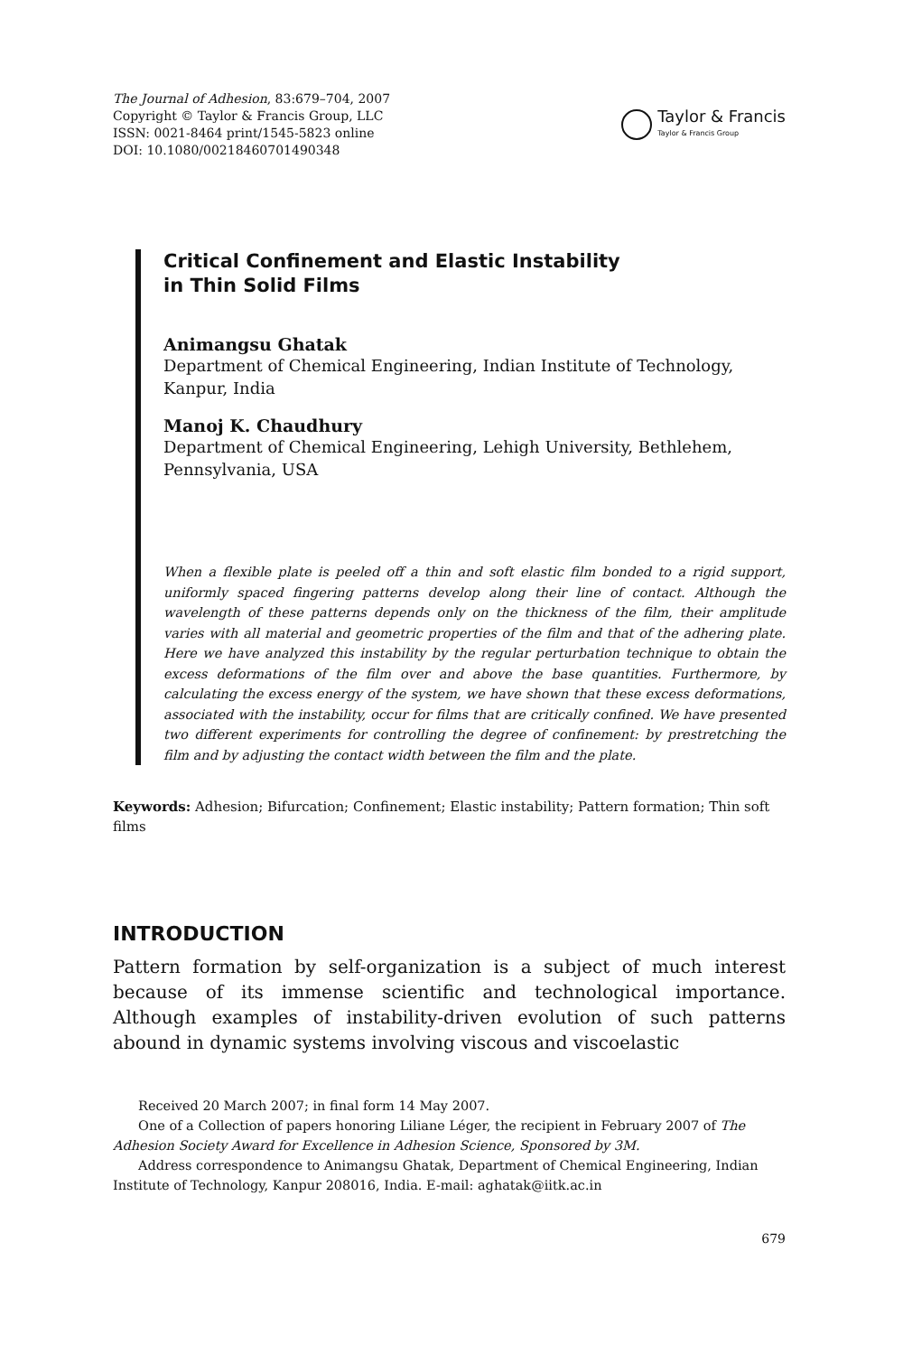The Journal of Adhesion, 83:679–704, 2007
Copyright © Taylor & Francis Group, LLC
ISSN: 0021-8464 print/1545-5823 online
DOI: 10.1080/00218460701490348
Taylor & Francis
Taylor & Francis Group
Critical Confinement and Elastic Instability
in Thin Solid Films
Animangsu Ghatak
Department of Chemical Engineering, Indian Institute of Technology, Kanpur, India
Manoj K. Chaudhury
Department of Chemical Engineering, Lehigh University, Bethlehem, Pennsylvania, USA
When a flexible plate is peeled off a thin and soft elastic film bonded to a rigid support, uniformly spaced fingering patterns develop along their line of contact. Although the wavelength of these patterns depends only on the thickness of the film, their amplitude varies with all material and geometric properties of the film and that of the adhering plate. Here we have analyzed this instability by the regular perturbation technique to obtain the excess deformations of the film over and above the base quantities. Furthermore, by calculating the excess energy of the system, we have shown that these excess deformations, associated with the instability, occur for films that are critically confined. We have presented two different experiments for controlling the degree of confinement: by prestretching the film and by adjusting the contact width between the film and the plate.
Keywords: Adhesion; Bifurcation; Confinement; Elastic instability; Pattern formation; Thin soft films
INTRODUCTION
Pattern formation by self-organization is a subject of much interest because of its immense scientific and technological importance. Although examples of instability-driven evolution of such patterns abound in dynamic systems involving viscous and viscoelastic
Received 20 March 2007; in final form 14 May 2007.
One of a Collection of papers honoring Liliane Léger, the recipient in February 2007 of The Adhesion Society Award for Excellence in Adhesion Science, Sponsored by 3M.
Address correspondence to Animangsu Ghatak, Department of Chemical Engineering, Indian Institute of Technology, Kanpur 208016, India. E-mail: aghatak@iitk.ac.in
679